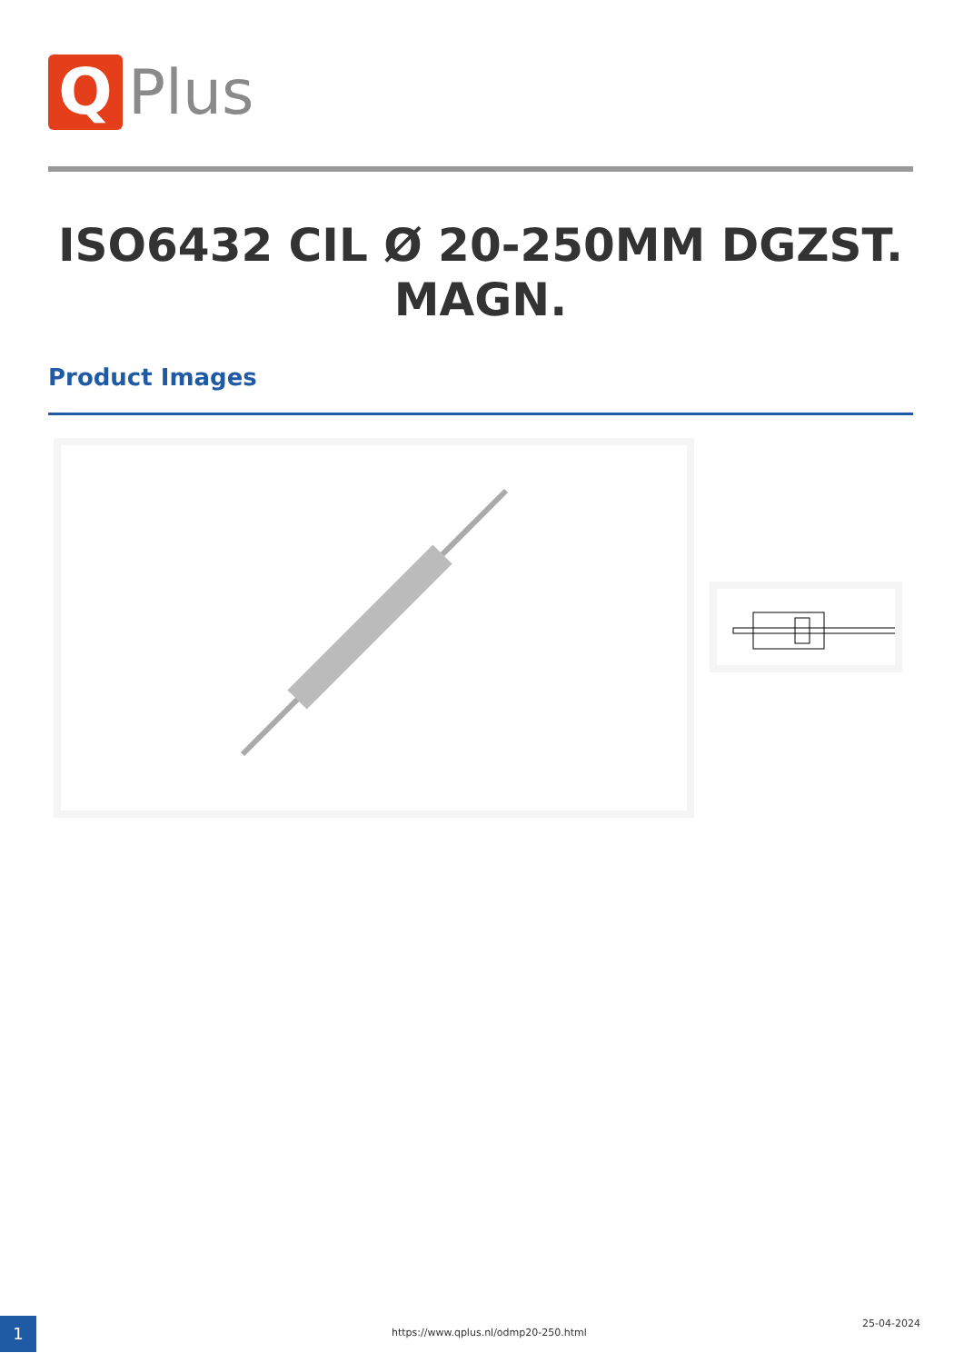Q
Plus
ISO6432 CIL Ø 20-250MM DGZST. MAGN.
Product Images
1
https://www.qplus.nl/odmp20-250.html
25-04-2024